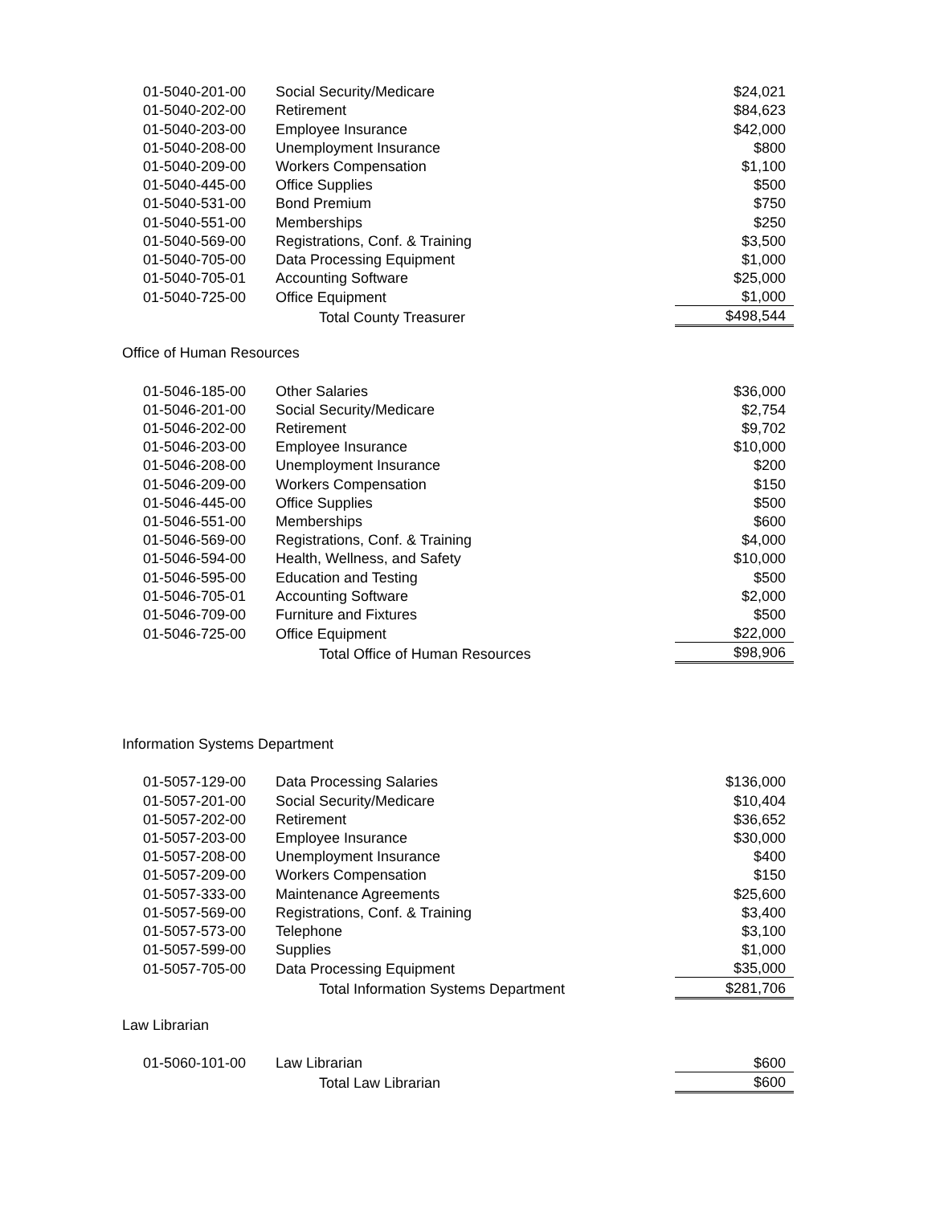| 01-5040-201-00 | Social Security/Medicare | $24,021 |
| 01-5040-202-00 | Retirement | $84,623 |
| 01-5040-203-00 | Employee Insurance | $42,000 |
| 01-5040-208-00 | Unemployment Insurance | $800 |
| 01-5040-209-00 | Workers Compensation | $1,100 |
| 01-5040-445-00 | Office Supplies | $500 |
| 01-5040-531-00 | Bond Premium | $750 |
| 01-5040-551-00 | Memberships | $250 |
| 01-5040-569-00 | Registrations, Conf. & Training | $3,500 |
| 01-5040-705-00 | Data Processing Equipment | $1,000 |
| 01-5040-705-01 | Accounting Software | $25,000 |
| 01-5040-725-00 | Office Equipment | $1,000 |
| | Total County Treasurer | $498,544 |
Office of Human Resources
| 01-5046-185-00 | Other Salaries | $36,000 |
| 01-5046-201-00 | Social Security/Medicare | $2,754 |
| 01-5046-202-00 | Retirement | $9,702 |
| 01-5046-203-00 | Employee Insurance | $10,000 |
| 01-5046-208-00 | Unemployment Insurance | $200 |
| 01-5046-209-00 | Workers Compensation | $150 |
| 01-5046-445-00 | Office Supplies | $500 |
| 01-5046-551-00 | Memberships | $600 |
| 01-5046-569-00 | Registrations, Conf. & Training | $4,000 |
| 01-5046-594-00 | Health, Wellness, and Safety | $10,000 |
| 01-5046-595-00 | Education and Testing | $500 |
| 01-5046-705-01 | Accounting Software | $2,000 |
| 01-5046-709-00 | Furniture and Fixtures | $500 |
| 01-5046-725-00 | Office Equipment | $22,000 |
| | Total Office of Human Resources | $98,906 |
Information Systems Department
| 01-5057-129-00 | Data Processing Salaries | $136,000 |
| 01-5057-201-00 | Social Security/Medicare | $10,404 |
| 01-5057-202-00 | Retirement | $36,652 |
| 01-5057-203-00 | Employee Insurance | $30,000 |
| 01-5057-208-00 | Unemployment Insurance | $400 |
| 01-5057-209-00 | Workers Compensation | $150 |
| 01-5057-333-00 | Maintenance Agreements | $25,600 |
| 01-5057-569-00 | Registrations, Conf. & Training | $3,400 |
| 01-5057-573-00 | Telephone | $3,100 |
| 01-5057-599-00 | Supplies | $1,000 |
| 01-5057-705-00 | Data Processing Equipment | $35,000 |
| | Total Information Systems Department | $281,706 |
Law Librarian
| 01-5060-101-00 | Law Librarian | $600 |
| | Total Law Librarian | $600 |